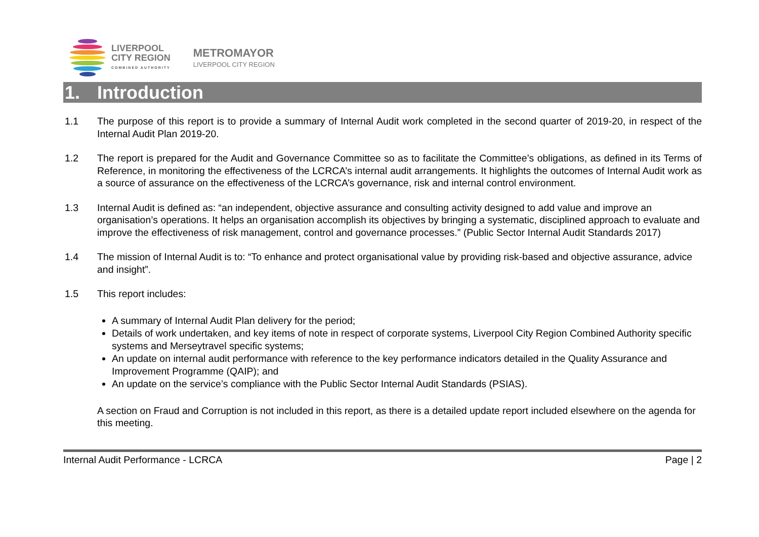LIVERPOOL
CITY REGION
COMBINED AUTHORITY
METROMAYOR
LIVERPOOL CITY REGION
1. Introduction
1.1 The purpose of this report is to provide a summary of Internal Audit work completed in the second quarter of 2019-20, in respect of the Internal Audit Plan 2019-20.
1.2 The report is prepared for the Audit and Governance Committee so as to facilitate the Committee’s obligations, as defined in its Terms of Reference, in monitoring the effectiveness of the LCRCA’s internal audit arrangements. It highlights the outcomes of Internal Audit work as a source of assurance on the effectiveness of the LCRCA’s governance, risk and internal control environment.
1.3 Internal Audit is defined as: “an independent, objective assurance and consulting activity designed to add value and improve an organisation’s operations. It helps an organisation accomplish its objectives by bringing a systematic, disciplined approach to evaluate and improve the effectiveness of risk management, control and governance processes.” (Public Sector Internal Audit Standards 2017)
1.4 The mission of Internal Audit is to: “To enhance and protect organisational value by providing risk-based and objective assurance, advice and insight”.
1.5 This report includes:
A summary of Internal Audit Plan delivery for the period;
Details of work undertaken, and key items of note in respect of corporate systems, Liverpool City Region Combined Authority specific systems and Merseytravel specific systems;
An update on internal audit performance with reference to the key performance indicators detailed in the Quality Assurance and Improvement Programme (QAIP); and
An update on the service’s compliance with the Public Sector Internal Audit Standards (PSIAS).
A section on Fraud and Corruption is not included in this report, as there is a detailed update report included elsewhere on the agenda for this meeting.
Internal Audit Performance - LCRCA Page | 2